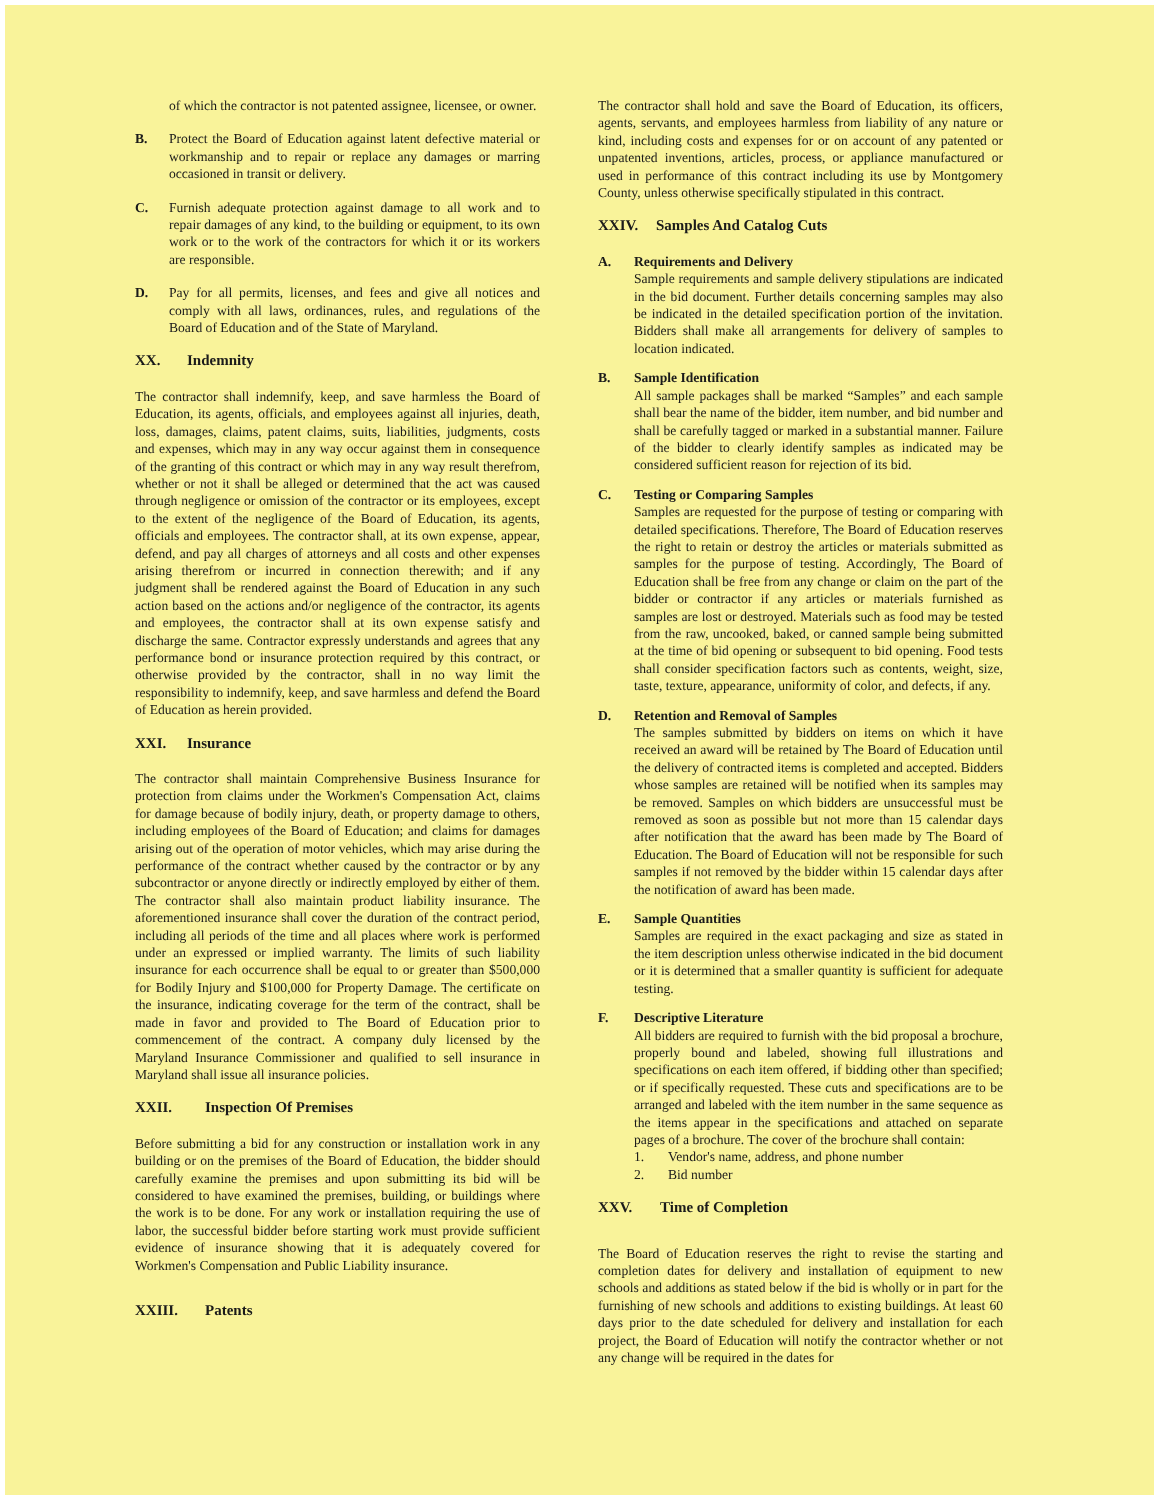of which the contractor is not patented assignee, licensee, or owner.
B. Protect the Board of Education against latent defective material or workmanship and to repair or replace any damages or marring occasioned in transit or delivery.
C. Furnish adequate protection against damage to all work and to repair damages of any kind, to the building or equipment, to its own work or to the work of the contractors for which it or its workers are responsible.
D. Pay for all permits, licenses, and fees and give all notices and comply with all laws, ordinances, rules, and regulations of the Board of Education and of the State of Maryland.
XX. Indemnity
The contractor shall indemnify, keep, and save harmless the Board of Education, its agents, officials, and employees against all injuries, death, loss, damages, claims, patent claims, suits, liabilities, judgments, costs and expenses, which may in any way occur against them in consequence of the granting of this contract or which may in any way result therefrom, whether or not it shall be alleged or determined that the act was caused through negligence or omission of the contractor or its employees, except to the extent of the negligence of the Board of Education, its agents, officials and employees. The contractor shall, at its own expense, appear, defend, and pay all charges of attorneys and all costs and other expenses arising therefrom or incurred in connection therewith; and if any judgment shall be rendered against the Board of Education in any such action based on the actions and/or negligence of the contractor, its agents and employees, the contractor shall at its own expense satisfy and discharge the same. Contractor expressly understands and agrees that any performance bond or insurance protection required by this contract, or otherwise provided by the contractor, shall in no way limit the responsibility to indemnify, keep, and save harmless and defend the Board of Education as herein provided.
XXI. Insurance
The contractor shall maintain Comprehensive Business Insurance for protection from claims under the Workmen's Compensation Act, claims for damage because of bodily injury, death, or property damage to others, including employees of the Board of Education; and claims for damages arising out of the operation of motor vehicles, which may arise during the performance of the contract whether caused by the contractor or by any subcontractor or anyone directly or indirectly employed by either of them. The contractor shall also maintain product liability insurance. The aforementioned insurance shall cover the duration of the contract period, including all periods of the time and all places where work is performed under an expressed or implied warranty. The limits of such liability insurance for each occurrence shall be equal to or greater than $500,000 for Bodily Injury and $100,000 for Property Damage. The certificate on the insurance, indicating coverage for the term of the contract, shall be made in favor and provided to The Board of Education prior to commencement of the contract. A company duly licensed by the Maryland Insurance Commissioner and qualified to sell insurance in Maryland shall issue all insurance policies.
XXII. Inspection Of Premises
Before submitting a bid for any construction or installation work in any building or on the premises of the Board of Education, the bidder should carefully examine the premises and upon submitting its bid will be considered to have examined the premises, building, or buildings where the work is to be done. For any work or installation requiring the use of labor, the successful bidder before starting work must provide sufficient evidence of insurance showing that it is adequately covered for Workmen's Compensation and Public Liability insurance.
XXIII. Patents
The contractor shall hold and save the Board of Education, its officers, agents, servants, and employees harmless from liability of any nature or kind, including costs and expenses for or on account of any patented or unpatented inventions, articles, process, or appliance manufactured or used in performance of this contract including its use by Montgomery County, unless otherwise specifically stipulated in this contract.
XXIV. Samples And Catalog Cuts
A. Requirements and Delivery
Sample requirements and sample delivery stipulations are indicated in the bid document. Further details concerning samples may also be indicated in the detailed specification portion of the invitation. Bidders shall make all arrangements for delivery of samples to location indicated.
B. Sample Identification
All sample packages shall be marked “Samples” and each sample shall bear the name of the bidder, item number, and bid number and shall be carefully tagged or marked in a substantial manner. Failure of the bidder to clearly identify samples as indicated may be considered sufficient reason for rejection of its bid.
C. Testing or Comparing Samples
Samples are requested for the purpose of testing or comparing with detailed specifications. Therefore, The Board of Education reserves the right to retain or destroy the articles or materials submitted as samples for the purpose of testing. Accordingly, The Board of Education shall be free from any change or claim on the part of the bidder or contractor if any articles or materials furnished as samples are lost or destroyed. Materials such as food may be tested from the raw, uncooked, baked, or canned sample being submitted at the time of bid opening or subsequent to bid opening. Food tests shall consider specification factors such as contents, weight, size, taste, texture, appearance, uniformity of color, and defects, if any.
D. Retention and Removal of Samples
The samples submitted by bidders on items on which it have received an award will be retained by The Board of Education until the delivery of contracted items is completed and accepted. Bidders whose samples are retained will be notified when its samples may be removed. Samples on which bidders are unsuccessful must be removed as soon as possible but not more than 15 calendar days after notification that the award has been made by The Board of Education. The Board of Education will not be responsible for such samples if not removed by the bidder within 15 calendar days after the notification of award has been made.
E. Sample Quantities
Samples are required in the exact packaging and size as stated in the item description unless otherwise indicated in the bid document or it is determined that a smaller quantity is sufficient for adequate testing.
F. Descriptive Literature
All bidders are required to furnish with the bid proposal a brochure, properly bound and labeled, showing full illustrations and specifications on each item offered, if bidding other than specified; or if specifically requested. These cuts and specifications are to be arranged and labeled with the item number in the same sequence as the items appear in the specifications and attached on separate pages of a brochure. The cover of the brochure shall contain:
1. Vendor's name, address, and phone number
2. Bid number
XXV. Time of Completion
The Board of Education reserves the right to revise the starting and completion dates for delivery and installation of equipment to new schools and additions as stated below if the bid is wholly or in part for the furnishing of new schools and additions to existing buildings. At least 60 days prior to the date scheduled for delivery and installation for each project, the Board of Education will notify the contractor whether or not any change will be required in the dates for